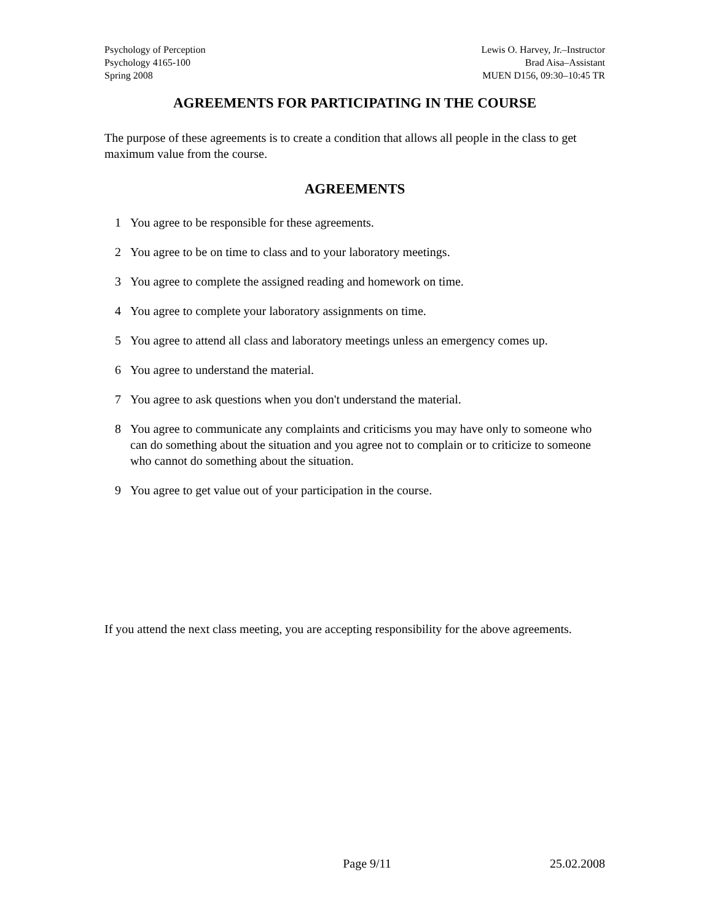Psychology of Perception
Psychology 4165-100
Spring 2008
Lewis O. Harvey, Jr.–Instructor
Brad Aisa–Assistant
MUEN D156, 09:30–10:45 TR
AGREEMENTS FOR PARTICIPATING IN THE COURSE
The purpose of these agreements is to create a condition that allows all people in the class to get maximum value from the course.
AGREEMENTS
1 You agree to be responsible for these agreements.
2 You agree to be on time to class and to your laboratory meetings.
3 You agree to complete the assigned reading and homework on time.
4 You agree to complete your laboratory assignments on time.
5 You agree to attend all class and laboratory meetings unless an emergency comes up.
6 You agree to understand the material.
7 You agree to ask questions when you don't understand the material.
8 You agree to communicate any complaints and criticisms you may have only to someone who can do something about the situation and you agree not to complain or to criticize to someone who cannot do something about the situation.
9 You agree to get value out of your participation in the course.
If you attend the next class meeting, you are accepting responsibility for the above agreements.
Page 9/11 25.02.2008